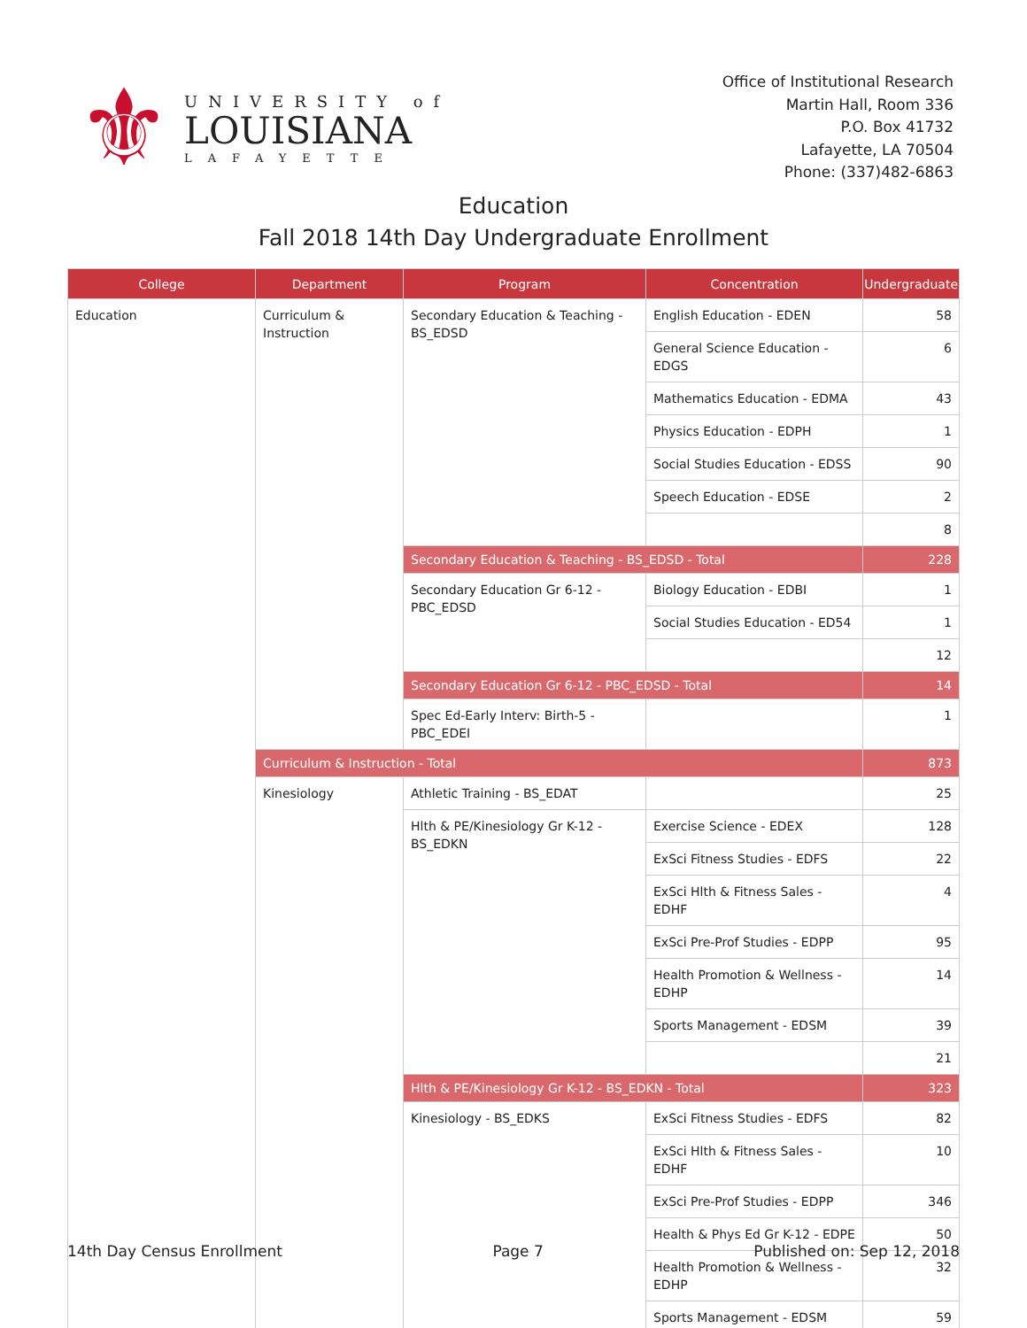⚜
UNIVERSITY of
LOUISIANA
LAFAYETTE
Office of Institutional Research
Martin Hall, Room 336
P.O. Box 41732
Lafayette, LA 70504
Phone: (337)482-6863
Education
Fall 2018 14th Day Undergraduate Enrollment
| College | Department | Program | Concentration | Undergraduate |
| --- | --- | --- | --- | --- |
| Education | Curriculum & Instruction | Secondary Education & Teaching - BS_EDSD | English Education - EDEN | 58 |
| | | | General Science Education - EDGS | 6 |
| | | | Mathematics Education - EDMA | 43 |
| | | | Physics Education - EDPH | 1 |
| | | | Social Studies Education - EDSS | 90 |
| | | | Speech Education - EDSE | 2 |
| | | | | 8 |
| | | Secondary Education & Teaching - BS_EDSD - Total | | 228 |
| | | Secondary Education Gr 6-12 - PBC_EDSD | Biology Education - EDBI | 1 |
| | | | Social Studies Education - ED54 | 1 |
| | | | | 12 |
| | | Secondary Education Gr 6-12 - PBC_EDSD - Total | | 14 |
| | | Spec Ed-Early Interv: Birth-5 - PBC_EDEI | | 1 |
| | Curriculum & Instruction - Total | | | 873 |
| | Kinesiology | Athletic Training - BS_EDAT | | 25 |
| | | Hlth & PE/Kinesiology Gr K-12 - BS_EDKN | Exercise Science - EDEX | 128 |
| | | | ExSci Fitness Studies - EDFS | 22 |
| | | | ExSci Hlth & Fitness Sales - EDHF | 4 |
| | | | ExSci Pre-Prof Studies - EDPP | 95 |
| | | | Health Promotion & Wellness - EDHP | 14 |
| | | | Sports Management - EDSM | 39 |
| | | | | 21 |
| | | Hlth & PE/Kinesiology Gr K-12 - BS_EDKN - Total | | 323 |
| | | Kinesiology - BS_EDKS | ExSci Fitness Studies - EDFS | 82 |
| | | | ExSci Hlth & Fitness Sales - EDHF | 10 |
| | | | ExSci Pre-Prof Studies - EDPP | 346 |
| | | | Health & Phys Ed Gr K-12 - EDPE | 50 |
| | | | Health Promotion & Wellness - EDHP | 32 |
| | | | Sports Management - EDSM | 59 |
14th Day Census Enrollment Page 7 Published on: Sep 12, 2018